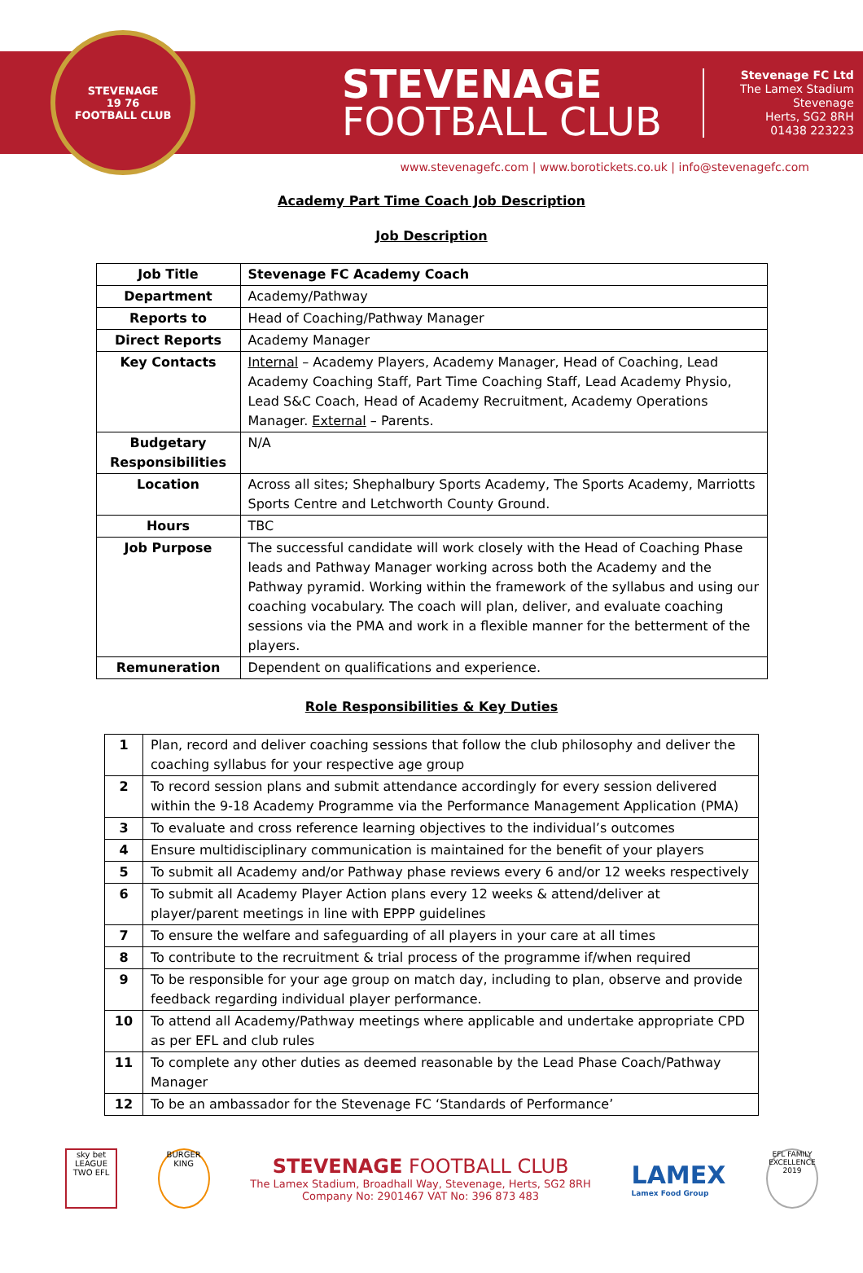STEVENAGE
19 76
FOOTBALL CLUB
STEVENAGE
FOOTBALL CLUB
Stevenage FC Ltd
The Lamex Stadium
Stevenage
Herts, SG2 8RH
01438 223223
www.stevenagefc.com | www.borotickets.co.uk | info@stevenagefc.com
Academy Part Time Coach Job Description
Job Description
| Job Title | Stevenage FC Academy Coach |
| Department | Academy/Pathway |
| Reports to | Head of Coaching/Pathway Manager |
| Direct Reports | Academy Manager |
| Key Contacts | Internal – Academy Players, Academy Manager, Head of Coaching, Lead Academy Coaching Staff, Part Time Coaching Staff, Lead Academy Physio, Lead S&C Coach, Head of Academy Recruitment, Academy Operations Manager. External – Parents. |
| Budgetary Responsibilities | N/A |
| Location | Across all sites; Shephalbury Sports Academy, The Sports Academy, Marriotts Sports Centre and Letchworth County Ground. |
| Hours | TBC |
| Job Purpose | The successful candidate will work closely with the Head of Coaching Phase leads and Pathway Manager working across both the Academy and the Pathway pyramid. Working within the framework of the syllabus and using our coaching vocabulary. The coach will plan, deliver, and evaluate coaching sessions via the PMA and work in a flexible manner for the betterment of the players. |
| Remuneration | Dependent on qualifications and experience. |
Role Responsibilities & Key Duties
| 1 | Plan, record and deliver coaching sessions that follow the club philosophy and deliver the coaching syllabus for your respective age group |
| 2 | To record session plans and submit attendance accordingly for every session delivered within the 9-18 Academy Programme via the Performance Management Application (PMA) |
| 3 | To evaluate and cross reference learning objectives to the individual’s outcomes |
| 4 | Ensure multidisciplinary communication is maintained for the benefit of your players |
| 5 | To submit all Academy and/or Pathway phase reviews every 6 and/or 12 weeks respectively |
| 6 | To submit all Academy Player Action plans every 12 weeks & attend/deliver at player/parent meetings in line with EPPP guidelines |
| 7 | To ensure the welfare and safeguarding of all players in your care at all times |
| 8 | To contribute to the recruitment & trial process of the programme if/when required |
| 9 | To be responsible for your age group on match day, including to plan, observe and provide feedback regarding individual player performance. |
| 10 | To attend all Academy/Pathway meetings where applicable and undertake appropriate CPD as per EFL and club rules |
| 11 | To complete any other duties as deemed reasonable by the Lead Phase Coach/Pathway Manager |
| 12 | To be an ambassador for the Stevenage FC ‘Standards of Performance’ |
sky bet LEAGUE TWO EFL
BURGER KING
STEVENAGE FOOTBALL CLUB
The Lamex Stadium, Broadhall Way, Stevenage, Herts, SG2 8RH
Company No: 2901467 VAT No: 396 873 483
LAMEX
Lamex Food Group
EFL FAMILY EXCELLENCE 2019